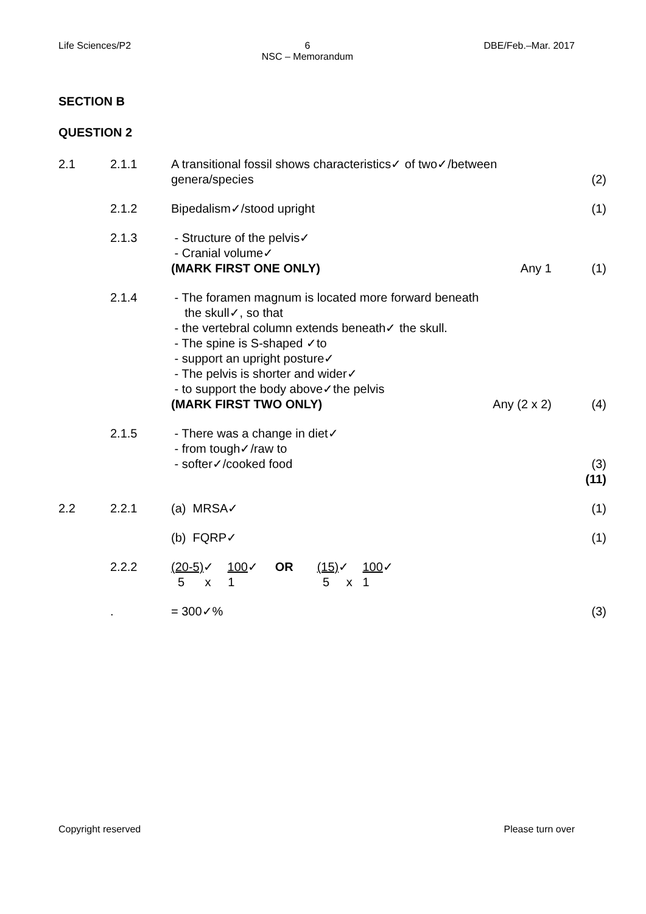Life Sciences/P2 6
NSC – Memorandum DBE/Feb.–Mar. 2017
SECTION B
QUESTION 2
2.1 2.1.1 A transitional fossil shows characteristics✓ of two✓/between
genera/species
(2)
2.1.2 Bipedalism✓/stood upright (1)
2.1.3 - Structure of the pelvis✓
- Cranial volume✓
(MARK FIRST ONE ONLY) Any 1
(1)
2.1.4 - The foramen magnum is located more forward beneath
the skull✓, so that
- the vertebral column extends beneath✓ the skull.
- The spine is S-shaped ✓to
- support an upright posture✓
- The pelvis is shorter and wider✓
- to support the body above✓the pelvis
(MARK FIRST TWO ONLY) Any (2 x 2)
(4)
2.1.5 - There was a change in diet✓
- from tough✓/raw to
- softer✓/cooked food
(3)
(11)
2.2 2.2.1 (a) MRSA✓ (1)
(b) FQRP✓ (1)
2.2.2 (20-5)✓ 100✓ OR (15)✓ 100✓
5 x 1 5 x 1
. = 300✓% (3)
Copyright reserved Please turn over